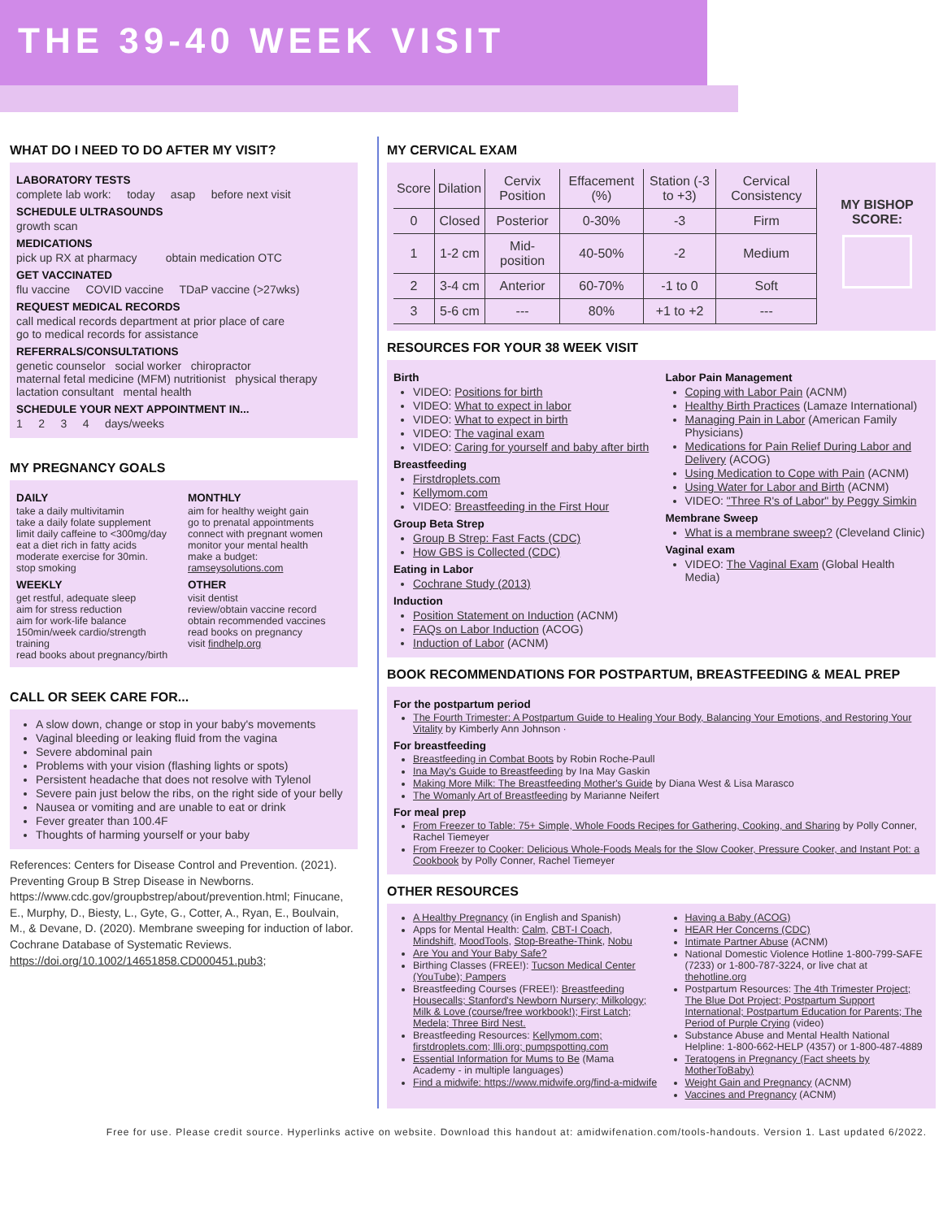THE 39-40 WEEK VISIT
WHAT DO I NEED TO DO AFTER MY VISIT?
LABORATORY TESTS
complete lab work: today asap before next visit
SCHEDULE ULTRASOUNDS
growth scan
MEDICATIONS
pick up RX at pharmacy obtain medication OTC
GET VACCINATED
flu vaccine COVID vaccine TDaP vaccine (>27wks)
REQUEST MEDICAL RECORDS
call medical records department at prior place of care
go to medical records for assistance
REFERRALS/CONSULTATIONS
genetic counselor social worker chiropractor
maternal fetal medicine (MFM) nutritionist physical therapy
lactation consultant mental health
SCHEDULE YOUR NEXT APPOINTMENT IN...
1 2 3 4 days/weeks
MY PREGNANCY GOALS
DAILY
take a daily multivitamin
take a daily folate supplement
limit daily caffeine to <300mg/day
eat a diet rich in fatty acids
moderate exercise for 30min.
stop smoking
WEEKLY
get restful, adequate sleep
aim for stress reduction
aim for work-life balance
150min/week cardio/strength training
read books about pregnancy/birth
MONTHLY
aim for healthy weight gain
go to prenatal appointments
connect with pregnant women
monitor your mental health
make a budget: ramseysolutions.com
OTHER
visit dentist
review/obtain vaccine record
obtain recommended vaccines
read books on pregnancy
visit findhelp.org
CALL OR SEEK CARE FOR...
A slow down, change or stop in your baby's movements
Vaginal bleeding or leaking fluid from the vagina
Severe abdominal pain
Problems with your vision (flashing lights or spots)
Persistent headache that does not resolve with Tylenol
Severe pain just below the ribs, on the right side of your belly
Nausea or vomiting and are unable to eat or drink
Fever greater than 100.4F
Thoughts of harming yourself or your baby
References: Centers for Disease Control and Prevention. (2021). Preventing Group B Strep Disease in Newborns. https://www.cdc.gov/groupbstrep/about/prevention.html; Finucane, E., Murphy, D., Biesty, L., Gyte, G., Cotter, A., Ryan, E., Boulvain, M., & Devane, D. (2020). Membrane sweeping for induction of labor. Cochrane Database of Systematic Reviews. https://doi.org/10.1002/14651858.CD000451.pub3;
MY CERVICAL EXAM
| Score | Dilation | Cervix Position | Effacement (%) | Station (-3 to +3) | Cervical Consistency |
| --- | --- | --- | --- | --- | --- |
| 0 | Closed | Posterior | 0-30% | -3 | Firm |
| 1 | 1-2 cm | Mid-position | 40-50% | -2 | Medium |
| 2 | 3-4 cm | Anterior | 60-70% | -1 to 0 | Soft |
| 3 | 5-6 cm | --- | 80% | +1 to +2 | --- |
MY BISHOP SCORE:
RESOURCES FOR YOUR 38 WEEK VISIT
Birth
VIDEO: Positions for birth
VIDEO: What to expect in labor
VIDEO: What to expect in birth
VIDEO: The vaginal exam
VIDEO: Caring for yourself and baby after birth
Breastfeeding
Firstdroplets.com
Kellymom.com
VIDEO: Breastfeeding in the First Hour
Group Beta Strep
Group B Strep: Fast Facts (CDC)
How GBS is Collected (CDC)
Eating in Labor
Cochrane Study (2013)
Induction
Position Statement on Induction (ACNM)
FAQs on Labor Induction (ACOG)
Induction of Labor (ACNM)
Labor Pain Management
Coping with Labor Pain (ACNM)
Healthy Birth Practices (Lamaze International)
Managing Pain in Labor (American Family Physicians)
Medications for Pain Relief During Labor and Delivery (ACOG)
Using Medication to Cope with Pain (ACNM)
Using Water for Labor and Birth (ACNM)
VIDEO: "Three R's of Labor" by Peggy Simkin
Membrane Sweep
What is a membrane sweep? (Cleveland Clinic)
Vaginal exam
VIDEO: The Vaginal Exam (Global Health Media)
BOOK RECOMMENDATIONS FOR POSTPARTUM, BREASTFEEDING & MEAL PREP
For the postpartum period
The Fourth Trimester: A Postpartum Guide to Healing Your Body, Balancing Your Emotions, and Restoring Your Vitality by Kimberly Ann Johnson ·
For breastfeeding
Breastfeeding in Combat Boots by Robin Roche-Paull
Ina May's Guide to Breastfeeding by Ina May Gaskin
Making More Milk: The Breastfeeding Mother's Guide by Diana West & Lisa Marasco
The Womanly Art of Breastfeeding by Marianne Neifert
For meal prep
From Freezer to Table: 75+ Simple, Whole Foods Recipes for Gathering, Cooking, and Sharing by Polly Conner, Rachel Tiemeyer
From Freezer to Cooker: Delicious Whole-Foods Meals for the Slow Cooker, Pressure Cooker, and Instant Pot: a Cookbook by Polly Conner, Rachel Tiemeyer
OTHER RESOURCES
A Healthy Pregnancy (in English and Spanish)
Apps for Mental Health: Calm, CBT-I Coach, Mindshift, MoodTools, Stop-Breathe-Think, Nobu
Are You and Your Baby Safe?
Birthing Classes (FREE!): Tucson Medical Center (YouTube); Pampers
Breastfeeding Courses (FREE!): Breastfeeding Housecalls; Stanford's Newborn Nursery; Milkology; Milk & Love (course/free workbook!); First Latch; Medela; Three Bird Nest.
Breastfeeding Resources: Kellymom.com; firstdroplets.com; llli.org; pumpspotting.com
Essential Information for Mums to Be (Mama Academy - in multiple languages)
Find a midwife: https://www.midwife.org/find-a-midwife
Having a Baby (ACOG)
HEAR Her Concerns (CDC)
Intimate Partner Abuse (ACNM)
National Domestic Violence Hotline 1-800-799-SAFE (7233) or 1-800-787-3224, or live chat at thehotline.org
Postpartum Resources: The 4th Trimester Project; The Blue Dot Project; Postpartum Support International; Postpartum Education for Parents; The Period of Purple Crying (video)
Substance Abuse and Mental Health National Helpline: 1-800-662-HELP (4357) or 1-800-487-4889
Teratogens in Pregnancy (Fact sheets by MotherToBaby)
Weight Gain and Pregnancy (ACNM)
Vaccines and Pregnancy (ACNM)
Free for use. Please credit source. Hyperlinks active on website. Download this handout at: amidwifenation.com/tools-handouts. Version 1. Last updated 6/2022.